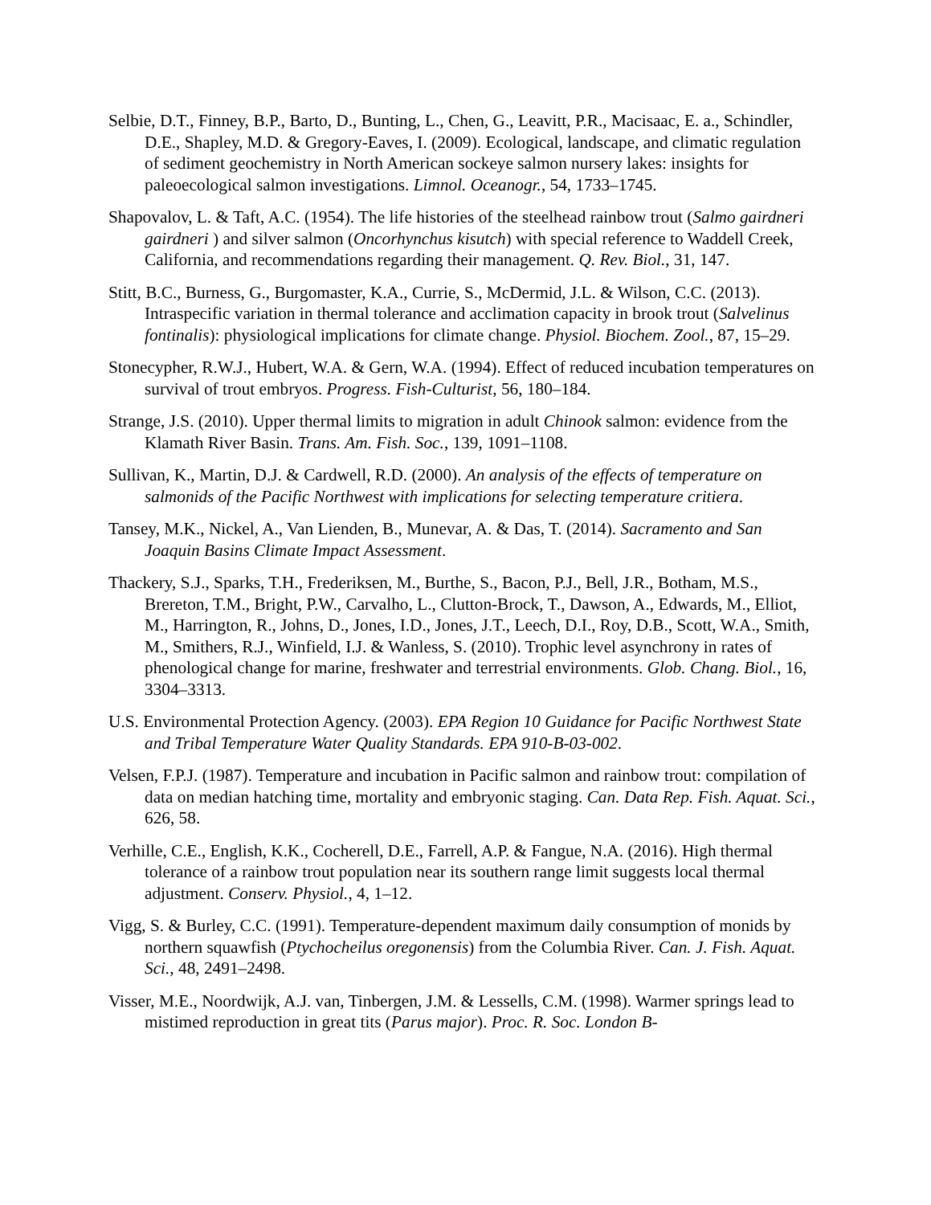Selbie, D.T., Finney, B.P., Barto, D., Bunting, L., Chen, G., Leavitt, P.R., Macisaac, E. a., Schindler, D.E., Shapley, M.D. & Gregory-Eaves, I. (2009). Ecological, landscape, and climatic regulation of sediment geochemistry in North American sockeye salmon nursery lakes: insights for paleoecological salmon investigations. Limnol. Oceanogr., 54, 1733–1745.
Shapovalov, L. & Taft, A.C. (1954). The life histories of the steelhead rainbow trout (Salmo gairdneri gairdneri ) and silver salmon (Oncorhynchus kisutch) with special reference to Waddell Creek, California, and recommendations regarding their management. Q. Rev. Biol., 31, 147.
Stitt, B.C., Burness, G., Burgomaster, K.A., Currie, S., McDermid, J.L. & Wilson, C.C. (2013). Intraspecific variation in thermal tolerance and acclimation capacity in brook trout (Salvelinus fontinalis): physiological implications for climate change. Physiol. Biochem. Zool., 87, 15–29.
Stonecypher, R.W.J., Hubert, W.A. & Gern, W.A. (1994). Effect of reduced incubation temperatures on survival of trout embryos. Progress. Fish-Culturist, 56, 180–184.
Strange, J.S. (2010). Upper thermal limits to migration in adult Chinook salmon: evidence from the Klamath River Basin. Trans. Am. Fish. Soc., 139, 1091–1108.
Sullivan, K., Martin, D.J. & Cardwell, R.D. (2000). An analysis of the effects of temperature on salmonids of the Pacific Northwest with implications for selecting temperature critiera.
Tansey, M.K., Nickel, A., Van Lienden, B., Munevar, A. & Das, T. (2014). Sacramento and San Joaquin Basins Climate Impact Assessment.
Thackery, S.J., Sparks, T.H., Frederiksen, M., Burthe, S., Bacon, P.J., Bell, J.R., Botham, M.S., Brereton, T.M., Bright, P.W., Carvalho, L., Clutton-Brock, T., Dawson, A., Edwards, M., Elliot, M., Harrington, R., Johns, D., Jones, I.D., Jones, J.T., Leech, D.I., Roy, D.B., Scott, W.A., Smith, M., Smithers, R.J., Winfield, I.J. & Wanless, S. (2010). Trophic level asynchrony in rates of phenological change for marine, freshwater and terrestrial environments. Glob. Chang. Biol., 16, 3304–3313.
U.S. Environmental Protection Agency. (2003). EPA Region 10 Guidance for Pacific Northwest State and Tribal Temperature Water Quality Standards. EPA 910-B-03-002.
Velsen, F.P.J. (1987). Temperature and incubation in Pacific salmon and rainbow trout: compilation of data on median hatching time, mortality and embryonic staging. Can. Data Rep. Fish. Aquat. Sci., 626, 58.
Verhille, C.E., English, K.K., Cocherell, D.E., Farrell, A.P. & Fangue, N.A. (2016). High thermal tolerance of a rainbow trout population near its southern range limit suggests local thermal adjustment. Conserv. Physiol., 4, 1–12.
Vigg, S. & Burley, C.C. (1991). Temperature-dependent maximum daily consumption of monids by northern squawfish (Ptychocheilus oregonensis) from the Columbia River. Can. J. Fish. Aquat. Sci., 48, 2491–2498.
Visser, M.E., Noordwijk, A.J. van, Tinbergen, J.M. & Lessells, C.M. (1998). Warmer springs lead to mistimed reproduction in great tits (Parus major). Proc. R. Soc. London B-